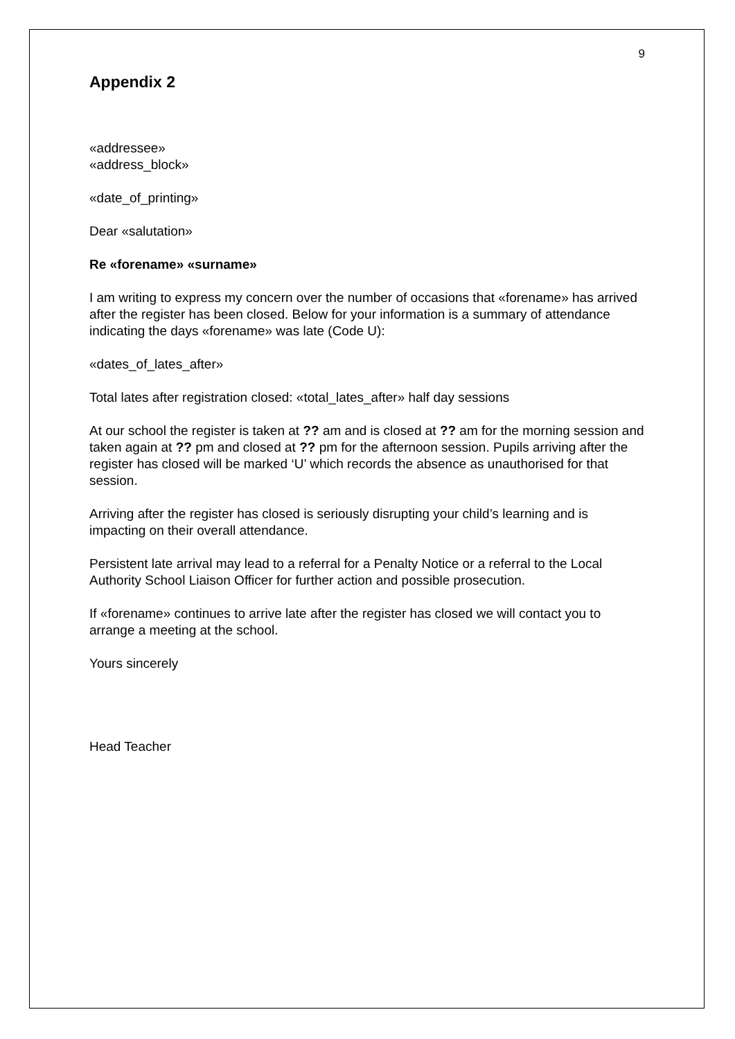9
Appendix 2
«addressee»
«address_block»
«date_of_printing»
Dear «salutation»
Re «forename» «surname»
I am writing to express my concern over the number of occasions that «forename» has arrived after the register has been closed. Below for your information is a summary of attendance indicating the days «forename» was late (Code U):
«dates_of_lates_after»
Total lates after registration closed: «total_lates_after» half day sessions
At our school the register is taken at ?? am and is closed at ?? am for the morning session and taken again at ?? pm and closed at ?? pm for the afternoon session. Pupils arriving after the register has closed will be marked ‘U’ which records the absence as unauthorised for that session.
Arriving after the register has closed is seriously disrupting your child’s learning and is impacting on their overall attendance.
Persistent late arrival may lead to a referral for a Penalty Notice or a referral to the Local Authority School Liaison Officer for further action and possible prosecution.
If «forename» continues to arrive late after the register has closed we will contact you to arrange a meeting at the school.
Yours sincerely
Head Teacher